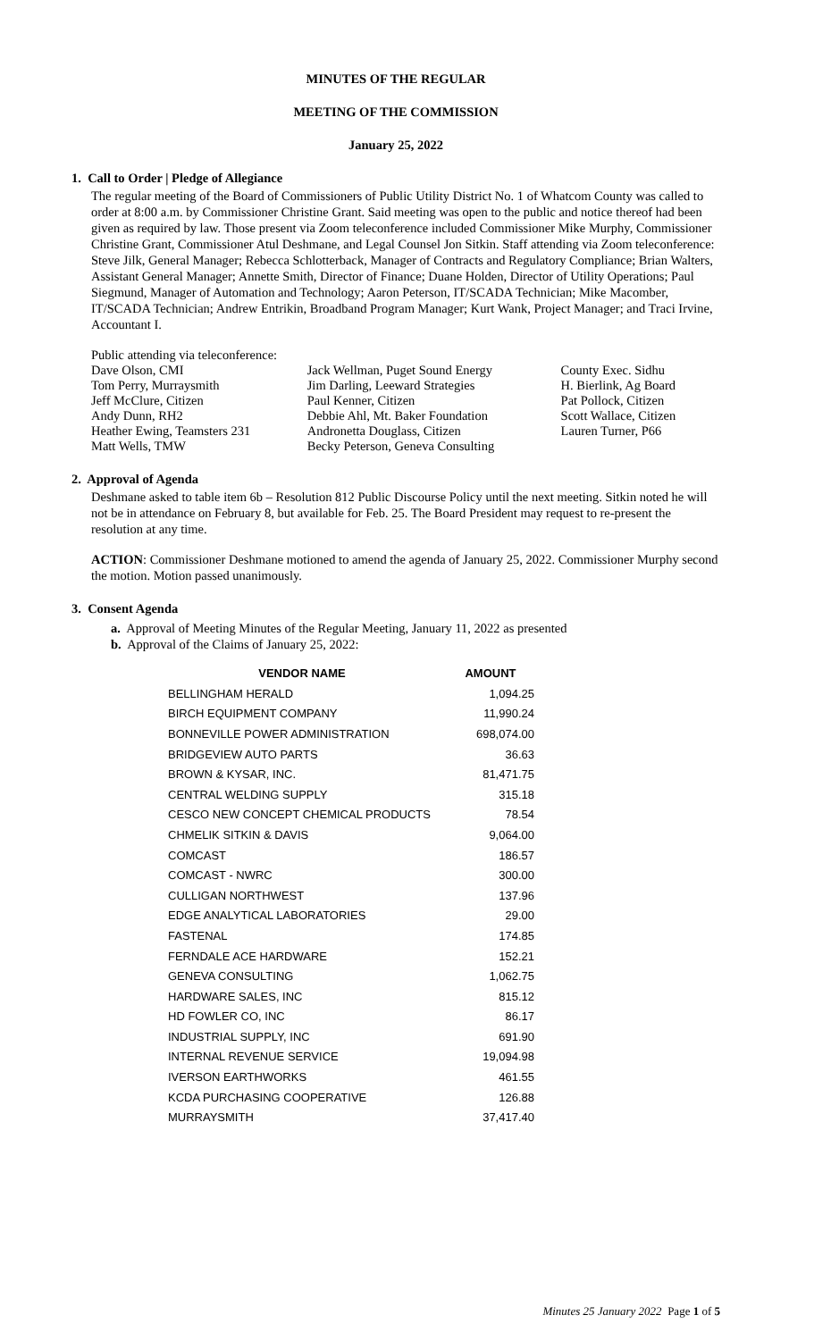MINUTES OF THE REGULAR
MEETING OF THE COMMISSION
January 25, 2022
1. Call to Order | Pledge of Allegiance
The regular meeting of the Board of Commissioners of Public Utility District No. 1 of Whatcom County was called to order at 8:00 a.m. by Commissioner Christine Grant. Said meeting was open to the public and notice thereof had been given as required by law. Those present via Zoom teleconference included Commissioner Mike Murphy, Commissioner Christine Grant, Commissioner Atul Deshmane, and Legal Counsel Jon Sitkin. Staff attending via Zoom teleconference: Steve Jilk, General Manager; Rebecca Schlotterback, Manager of Contracts and Regulatory Compliance; Brian Walters, Assistant General Manager; Annette Smith, Director of Finance; Duane Holden, Director of Utility Operations; Paul Siegmund, Manager of Automation and Technology; Aaron Peterson, IT/SCADA Technician; Mike Macomber, IT/SCADA Technician; Andrew Entrikin, Broadband Program Manager; Kurt Wank, Project Manager; and Traci Irvine, Accountant I.
Public attending via teleconference:
| Dave Olson, CMI | Jack Wellman, Puget Sound Energy | County Exec. Sidhu |
| Tom Perry, Murraysmith | Jim Darling, Leeward Strategies | H. Bierlink, Ag Board |
| Jeff McClure, Citizen | Paul Kenner, Citizen | Pat Pollock, Citizen |
| Andy Dunn, RH2 | Debbie Ahl, Mt. Baker Foundation | Scott Wallace, Citizen |
| Heather Ewing, Teamsters 231 | Andronetta Douglass, Citizen | Lauren Turner, P66 |
| Matt Wells, TMW | Becky Peterson, Geneva Consulting | |
2. Approval of Agenda
Deshmane asked to table item 6b – Resolution 812 Public Discourse Policy until the next meeting. Sitkin noted he will not be in attendance on February 8, but available for Feb. 25. The Board President may request to re-present the resolution at any time.
ACTION: Commissioner Deshmane motioned to amend the agenda of January 25, 2022. Commissioner Murphy second the motion. Motion passed unanimously.
3. Consent Agenda
a. Approval of Meeting Minutes of the Regular Meeting, January 11, 2022 as presented
b. Approval of the Claims of January 25, 2022:
| VENDOR NAME | AMOUNT |
| --- | --- |
| BELLINGHAM HERALD | 1,094.25 |
| BIRCH EQUIPMENT COMPANY | 11,990.24 |
| BONNEVILLE POWER ADMINISTRATION | 698,074.00 |
| BRIDGEVIEW AUTO PARTS | 36.63 |
| BROWN & KYSAR, INC. | 81,471.75 |
| CENTRAL WELDING SUPPLY | 315.18 |
| CESCO NEW CONCEPT CHEMICAL PRODUCTS | 78.54 |
| CHMELIK SITKIN & DAVIS | 9,064.00 |
| COMCAST | 186.57 |
| COMCAST - NWRC | 300.00 |
| CULLIGAN NORTHWEST | 137.96 |
| EDGE ANALYTICAL LABORATORIES | 29.00 |
| FASTENAL | 174.85 |
| FERNDALE ACE HARDWARE | 152.21 |
| GENEVA CONSULTING | 1,062.75 |
| HARDWARE SALES, INC | 815.12 |
| HD FOWLER CO, INC | 86.17 |
| INDUSTRIAL SUPPLY, INC | 691.90 |
| INTERNAL REVENUE SERVICE | 19,094.98 |
| IVERSON EARTHWORKS | 461.55 |
| KCDA PURCHASING COOPERATIVE | 126.88 |
| MURRAYSMITH | 37,417.40 |
Minutes 25 January 2022 Page 1 of 5